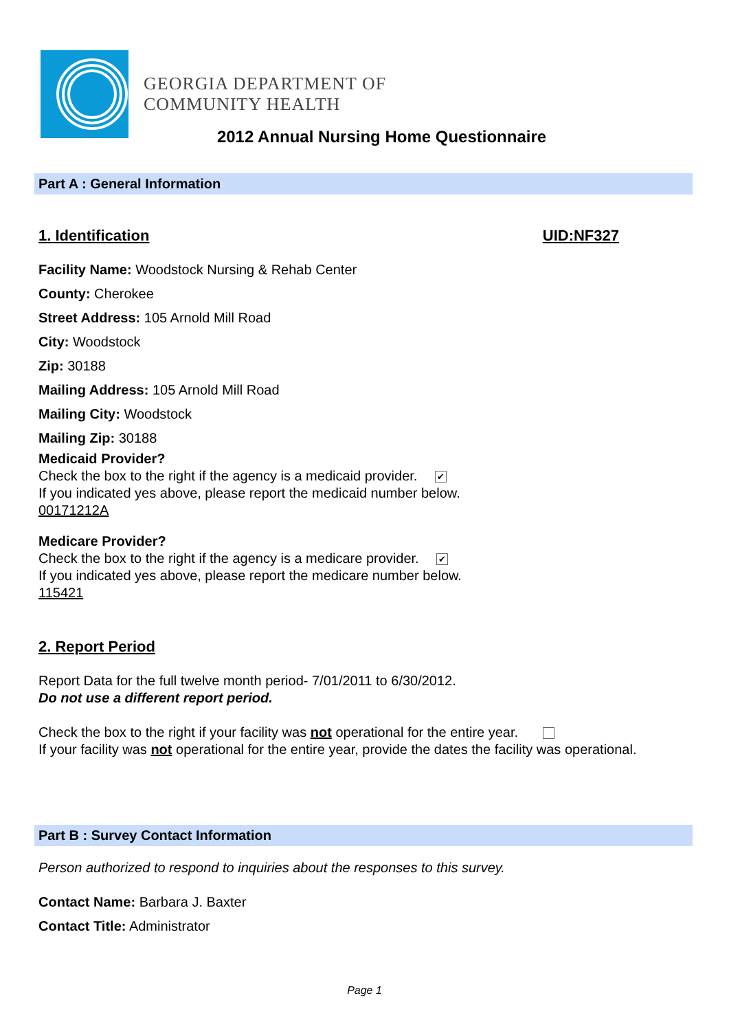GEORGIA DEPARTMENT OF
COMMUNITY HEALTH
2012 Annual Nursing Home Questionnaire
Part A : General Information
1. Identification UID:NF327
Facility Name: Woodstock Nursing & Rehab Center
County: Cherokee
Street Address: 105 Arnold Mill Road
City: Woodstock
Zip: 30188
Mailing Address: 105 Arnold Mill Road
Mailing City: Woodstock
Mailing Zip: 30188
Medicaid Provider?
Check the box to the right if the agency is a medicaid provider. ✔
If you indicated yes above, please report the medicaid number below.
00171212A
Medicare Provider?
Check the box to the right if the agency is a medicare provider. ✔
If you indicated yes above, please report the medicare number below.
115421
2. Report Period
Report Data for the full twelve month period- 7/01/2011 to 6/30/2012.
Do not use a different report period.
Check the box to the right if your facility was not operational for the entire year.
If your facility was not operational for the entire year, provide the dates the facility was operational.
Part B : Survey Contact Information
Person authorized to respond to inquiries about the responses to this survey.
Contact Name: Barbara J. Baxter
Contact Title: Administrator
Page 1